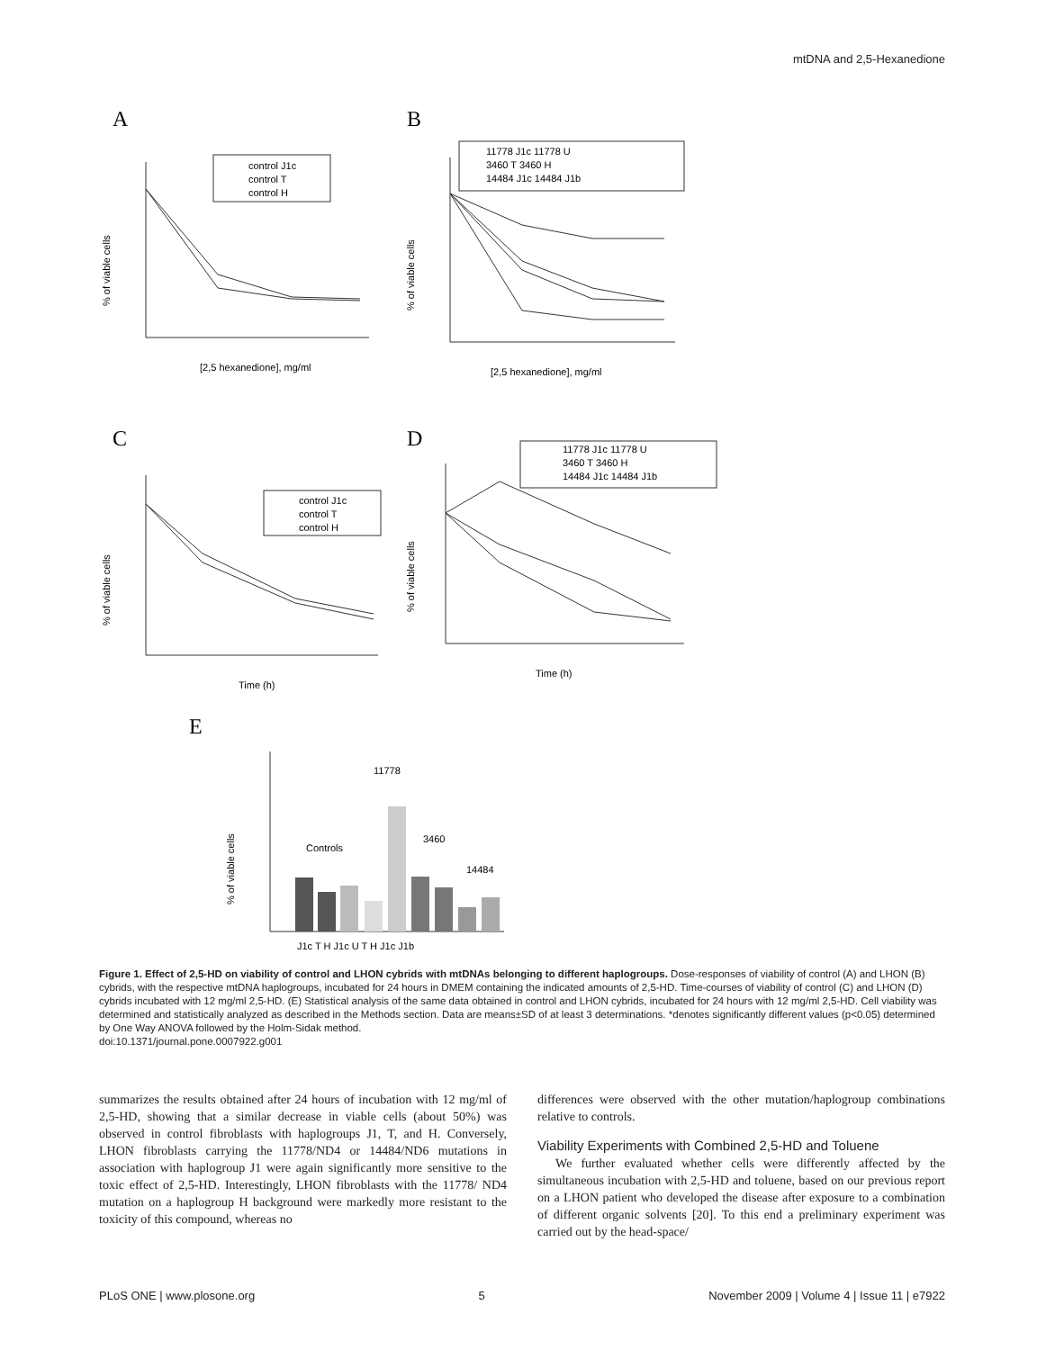mtDNA and 2,5-Hexanedione
A
B
C
D
E
control J1c
control T
control H
11778 J1c 11778 U
3460 T 3460 H
14484 J1c 14484 J1b
control J1c
control T
control H
11778 J1c 11778 U
3460 T 3460 H
14484 J1c 14484 J1b
[2,5 hexanedione], mg/ml
[2,5 hexanedione], mg/ml
Time (h)
Time (h)
% of viable cells
% of viable cells
% of viable cells
% of viable cells
% of viable cells
Controls
11778
3460
14484
J1c T H J1c U T H J1c J1b
Figure 1. Effect of 2,5-HD on viability of control and LHON cybrids with mtDNAs belonging to different haplogroups. Dose-responses of viability of control (A) and LHON (B) cybrids, with the respective mtDNA haplogroups, incubated for 24 hours in DMEM containing the indicated amounts of 2,5-HD. Time-courses of viability of control (C) and LHON (D) cybrids incubated with 12 mg/ml 2,5-HD. (E) Statistical analysis of the same data obtained in control and LHON cybrids, incubated for 24 hours with 12 mg/ml 2,5-HD. Cell viability was determined and statistically analyzed as described in the Methods section. Data are means±SD of at least 3 determinations. *denotes significantly different values (p<0.05) determined by One Way ANOVA followed by the Holm-Sidak method.
doi:10.1371/journal.pone.0007922.g001
summarizes the results obtained after 24 hours of incubation with 12 mg/ml of 2,5-HD, showing that a similar decrease in viable cells (about 50%) was observed in control fibroblasts with haplogroups J1, T, and H. Conversely, LHON fibroblasts carrying the 11778/ND4 or 14484/ND6 mutations in association with haplogroup J1 were again significantly more sensitive to the toxic effect of 2,5-HD. Interestingly, LHON fibroblasts with the 11778/ ND4 mutation on a haplogroup H background were markedly more resistant to the toxicity of this compound, whereas no
differences were observed with the other mutation/haplogroup combinations relative to controls.
Viability Experiments with Combined 2,5-HD and Toluene
We further evaluated whether cells were differently affected by the simultaneous incubation with 2,5-HD and toluene, based on our previous report on a LHON patient who developed the disease after exposure to a combination of different organic solvents [20]. To this end a preliminary experiment was carried out by the head-space/
PLoS ONE | www.plosone.org 5 November 2009 | Volume 4 | Issue 11 | e7922